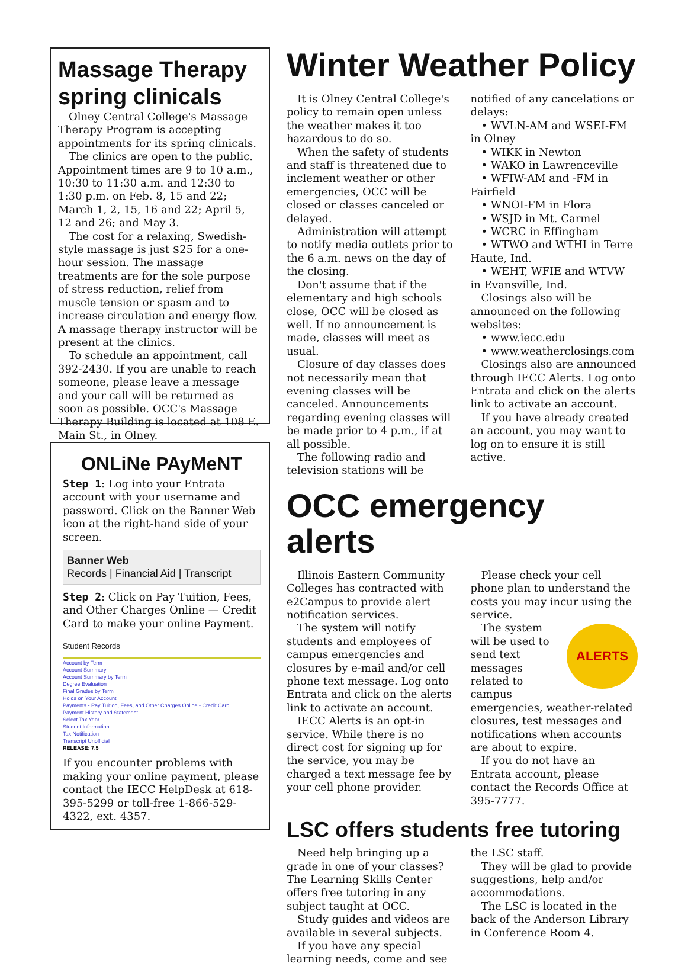Massage Therapy spring clinicals
Olney Central College's Massage Therapy Program is accepting appointments for its spring clinicals.
The clinics are open to the public. Appointment times are 9 to 10 a.m., 10:30 to 11:30 a.m. and 12:30 to 1:30 p.m. on Feb. 8, 15 and 22; March 1, 2, 15, 16 and 22; April 5, 12 and 26; and May 3.
The cost for a relaxing, Swedish-style massage is just $25 for a one-hour session. The massage treatments are for the sole purpose of stress reduction, relief from muscle tension or spasm and to increase circulation and energy flow. A massage therapy instructor will be present at the clinics.
To schedule an appointment, call 392-2430. If you are unable to reach someone, please leave a message and your call will be returned as soon as possible. OCC's Massage Therapy Building is located at 108 E. Main St., in Olney.
ONLiNe PAyMeNT
Step 1: Log into your Entrata account with your username and password. Click on the Banner Web icon at the right-hand side of your screen.
Banner Web
Records | Financial Aid | Transcript
Step 2: Click on Pay Tuition, Fees, and Other Charges Online — Credit Card to make your online Payment.
Student Records
Account by Term
Account Summary
Account Summary by Term
Degree Evaluation
Final Grades by Term
Holds on Your Account
Payments - Pay Tuition, Fees, and Other Charges Online - Credit Card
Payment History and Statement
Select Tax Year
Student Information
Tax Notification
Transcript Unofficial
RELEASE: 7.5
If you encounter problems with making your online payment, please contact the IECC HelpDesk at 618-395-5299 or toll-free 1-866-529-4322, ext. 4357.
Winter Weather Policy
It is Olney Central College's policy to remain open unless the weather makes it too hazardous to do so.
When the safety of students and staff is threatened due to inclement weather or other emergencies, OCC will be closed or classes canceled or delayed.
Administration will attempt to notify media outlets prior to the 6 a.m. news on the day of the closing.
Don't assume that if the elementary and high schools close, OCC will be closed as well. If no announcement is made, classes will meet as usual.
Closure of day classes does not necessarily mean that evening classes will be canceled. Announcements regarding evening classes will be made prior to 4 p.m., if at all possible.
The following radio and television stations will be notified of any cancelations or delays:
• WVLN-AM and WSEI-FM in Olney
• WIKK in Newton
• WAKO in Lawrenceville
• WFIW-AM and -FM in Fairfield
• WNOI-FM in Flora
• WSJD in Mt. Carmel
• WCRC in Effingham
• WTWO and WTHI in Terre Haute, Ind.
• WEHT, WFIE and WTVW in Evansville, Ind.
Closings also will be announced on the following websites:
• www.iecc.edu
• www.weatherclosings.com
Closings also are announced through IECC Alerts. Log onto Entrata and click on the alerts link to activate an account.
If you have already created an account, you may want to log on to ensure it is still active.
OCC emergency alerts
Illinois Eastern Community Colleges has contracted with e2Campus to provide alert notification services.
The system will notify students and employees of campus emergencies and closures by e-mail and/or cell phone text message. Log onto Entrata and click on the alerts link to activate an account.
IECC Alerts is an opt-in service. While there is no direct cost for signing up for the service, you may be charged a text message fee by your cell phone provider.
Please check your cell phone plan to understand the costs you may incur using the service.
ALERTS
The system will be used to send text messages related to campus emergencies, weather-related closures, test messages and notifications when accounts are about to expire.
If you do not have an Entrata account, please contact the Records Office at 395-7777.
LSC offers students free tutoring
Need help bringing up a grade in one of your classes? The Learning Skills Center offers free tutoring in any subject taught at OCC.
Study guides and videos are available in several subjects.
If you have any special learning needs, come and see the LSC staff.
They will be glad to provide suggestions, help and/or accommodations.
The LSC is located in the back of the Anderson Library in Conference Room 4.